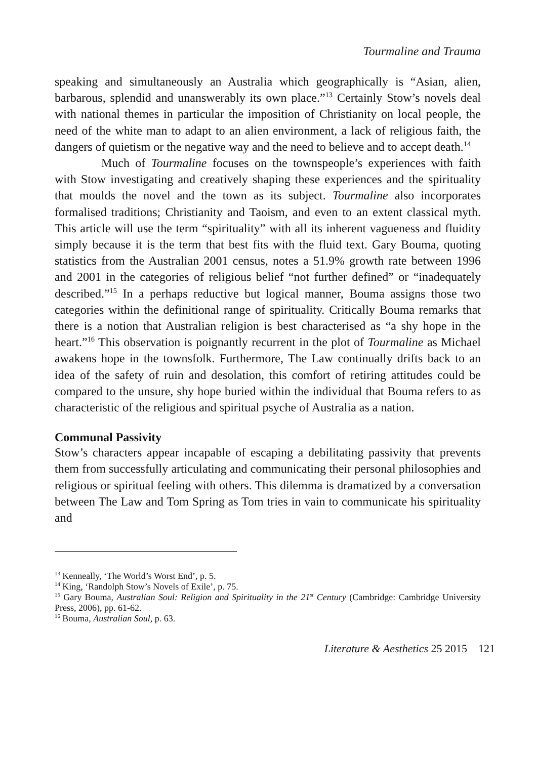Tourmaline and Trauma
speaking and simultaneously an Australia which geographically is “Asian, alien, barbarous, splendid and unanswerably its own place.”<sup>13</sup> Certainly Stow’s novels deal with national themes in particular the imposition of Christianity on local people, the need of the white man to adapt to an alien environment, a lack of religious faith, the dangers of quietism or the negative way and the need to believe and to accept death.<sup>14</sup>
Much of Tourmaline focuses on the townspeople’s experiences with faith with Stow investigating and creatively shaping these experiences and the spirituality that moulds the novel and the town as its subject. Tourmaline also incorporates formalised traditions; Christianity and Taoism, and even to an extent classical myth. This article will use the term “spirituality” with all its inherent vagueness and fluidity simply because it is the term that best fits with the fluid text. Gary Bouma, quoting statistics from the Australian 2001 census, notes a 51.9% growth rate between 1996 and 2001 in the categories of religious belief “not further defined” or “inadequately described.”<sup>15</sup> In a perhaps reductive but logical manner, Bouma assigns those two categories within the definitional range of spirituality. Critically Bouma remarks that there is a notion that Australian religion is best characterised as “a shy hope in the heart.”<sup>16</sup> This observation is poignantly recurrent in the plot of Tourmaline as Michael awakens hope in the townsfolk. Furthermore, The Law continually drifts back to an idea of the safety of ruin and desolation, this comfort of retiring attitudes could be compared to the unsure, shy hope buried within the individual that Bouma refers to as characteristic of the religious and spiritual psyche of Australia as a nation.
Communal Passivity
Stow’s characters appear incapable of escaping a debilitating passivity that prevents them from successfully articulating and communicating their personal philosophies and religious or spiritual feeling with others. This dilemma is dramatized by a conversation between The Law and Tom Spring as Tom tries in vain to communicate his spirituality and
<sup>13</sup> Kenneally, ‘The World’s Worst End’, p. 5.
<sup>14</sup> King, ‘Randolph Stow’s Novels of Exile’, p. 75.
<sup>15</sup> Gary Bouma, Australian Soul: Religion and Spirituality in the 21<sup>st</sup> Century (Cambridge: Cambridge University Press, 2006), pp. 61-62.
<sup>16</sup> Bouma, Australian Soul, p. 63.
Literature & Aesthetics 25 2015 121